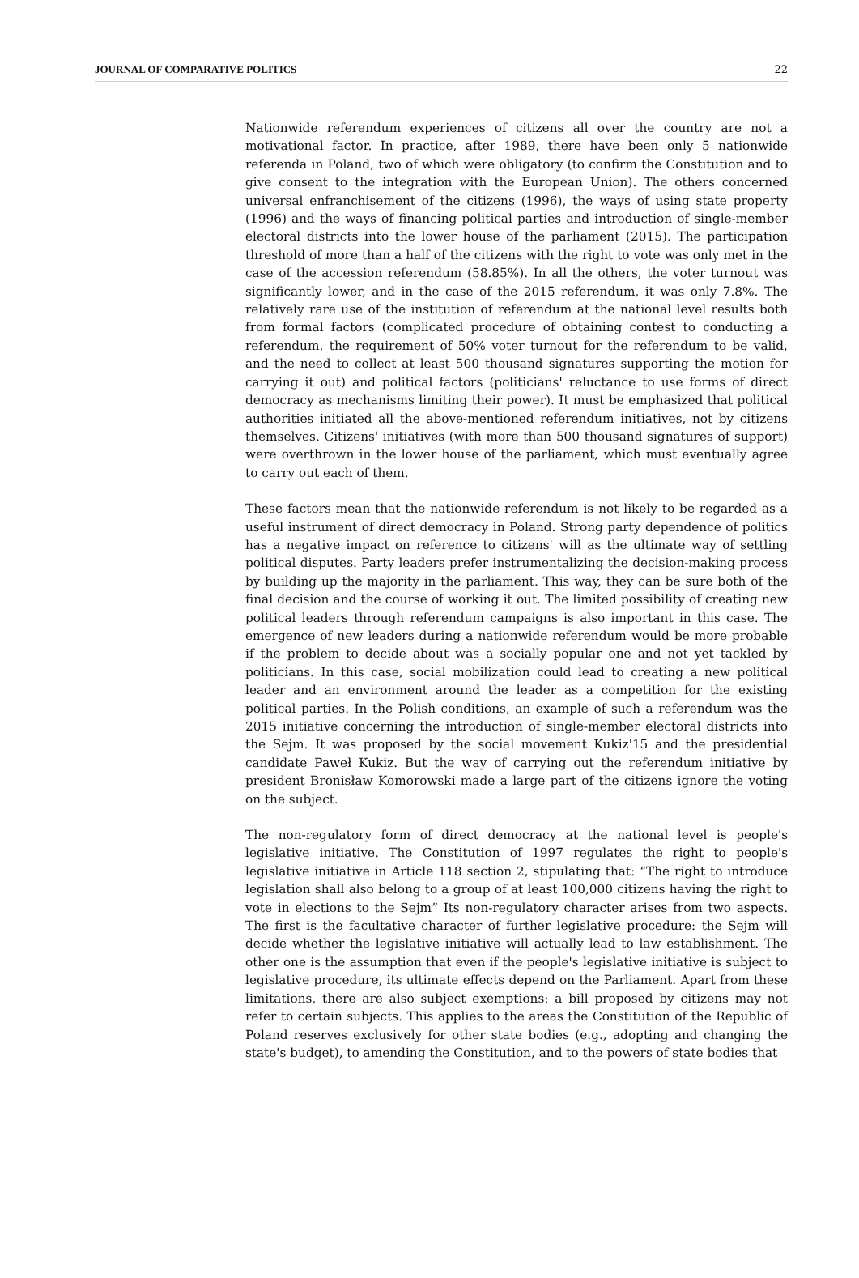JOURNAL OF COMPARATIVE POLITICS 22
Nationwide referendum experiences of citizens all over the country are not a motivational factor. In practice, after 1989, there have been only 5 nationwide referenda in Poland, two of which were obligatory (to confirm the Constitution and to give consent to the integration with the European Union). The others concerned universal enfranchisement of the citizens (1996), the ways of using state property (1996) and the ways of financing political parties and introduction of single-member electoral districts into the lower house of the parliament (2015). The participation threshold of more than a half of the citizens with the right to vote was only met in the case of the accession referendum (58.85%). In all the others, the voter turnout was significantly lower, and in the case of the 2015 referendum, it was only 7.8%. The relatively rare use of the institution of referendum at the national level results both from formal factors (complicated procedure of obtaining contest to conducting a referendum, the requirement of 50% voter turnout for the referendum to be valid, and the need to collect at least 500 thousand signatures supporting the motion for carrying it out) and political factors (politicians' reluctance to use forms of direct democracy as mechanisms limiting their power). It must be emphasized that political authorities initiated all the above-mentioned referendum initiatives, not by citizens themselves. Citizens' initiatives (with more than 500 thousand signatures of support) were overthrown in the lower house of the parliament, which must eventually agree to carry out each of them.
These factors mean that the nationwide referendum is not likely to be regarded as a useful instrument of direct democracy in Poland. Strong party dependence of politics has a negative impact on reference to citizens' will as the ultimate way of settling political disputes. Party leaders prefer instrumentalizing the decision-making process by building up the majority in the parliament. This way, they can be sure both of the final decision and the course of working it out. The limited possibility of creating new political leaders through referendum campaigns is also important in this case. The emergence of new leaders during a nationwide referendum would be more probable if the problem to decide about was a socially popular one and not yet tackled by politicians. In this case, social mobilization could lead to creating a new political leader and an environment around the leader as a competition for the existing political parties. In the Polish conditions, an example of such a referendum was the 2015 initiative concerning the introduction of single-member electoral districts into the Sejm. It was proposed by the social movement Kukiz'15 and the presidential candidate Paweł Kukiz. But the way of carrying out the referendum initiative by president Bronisław Komorowski made a large part of the citizens ignore the voting on the subject.
The non-regulatory form of direct democracy at the national level is people's legislative initiative. The Constitution of 1997 regulates the right to people's legislative initiative in Article 118 section 2, stipulating that: “The right to introduce legislation shall also belong to a group of at least 100,000 citizens having the right to vote in elections to the Sejm” Its non-regulatory character arises from two aspects. The first is the facultative character of further legislative procedure: the Sejm will decide whether the legislative initiative will actually lead to law establishment. The other one is the assumption that even if the people's legislative initiative is subject to legislative procedure, its ultimate effects depend on the Parliament. Apart from these limitations, there are also subject exemptions: a bill proposed by citizens may not refer to certain subjects. This applies to the areas the Constitution of the Republic of Poland reserves exclusively for other state bodies (e.g., adopting and changing the state's budget), to amending the Constitution, and to the powers of state bodies that